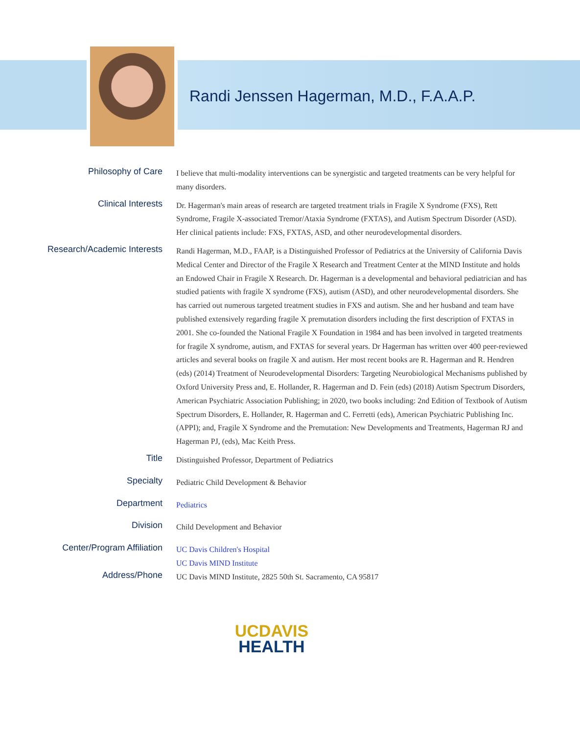Randi Jenssen Hagerman, M.D., F.A.A.P.
Philosophy of Care
I believe that multi-modality interventions can be synergistic and targeted treatments can be very helpful for many disorders.
Clinical Interests
Dr. Hagerman's main areas of research are targeted treatment trials in Fragile X Syndrome (FXS), Rett Syndrome, Fragile X-associated Tremor/Ataxia Syndrome (FXTAS), and Autism Spectrum Disorder (ASD). Her clinical patients include: FXS, FXTAS, ASD, and other neurodevelopmental disorders.
Research/Academic Interests
Randi Hagerman, M.D., FAAP, is a Distinguished Professor of Pediatrics at the University of California Davis Medical Center and Director of the Fragile X Research and Treatment Center at the MIND Institute and holds an Endowed Chair in Fragile X Research. Dr. Hagerman is a developmental and behavioral pediatrician and has studied patients with fragile X syndrome (FXS), autism (ASD), and other neurodevelopmental disorders. She has carried out numerous targeted treatment studies in FXS and autism. She and her husband and team have published extensively regarding fragile X premutation disorders including the first description of FXTAS in 2001. She co-founded the National Fragile X Foundation in 1984 and has been involved in targeted treatments for fragile X syndrome, autism, and FXTAS for several years. Dr Hagerman has written over 400 peer-reviewed articles and several books on fragile X and autism. Her most recent books are R. Hagerman and R. Hendren (eds) (2014) Treatment of Neurodevelopmental Disorders: Targeting Neurobiological Mechanisms published by Oxford University Press and, E. Hollander, R. Hagerman and D. Fein (eds) (2018) Autism Spectrum Disorders, American Psychiatric Association Publishing; in 2020, two books including: 2nd Edition of Textbook of Autism Spectrum Disorders, E. Hollander, R. Hagerman and C. Ferretti (eds), American Psychiatric Publishing Inc. (APPI); and, Fragile X Syndrome and the Premutation: New Developments and Treatments, Hagerman RJ and Hagerman PJ, (eds), Mac Keith Press.
Title
Distinguished Professor, Department of Pediatrics
Specialty
Pediatric Child Development & Behavior
Department
Pediatrics
Division
Child Development and Behavior
Center/Program Affiliation
UC Davis Children's Hospital
UC Davis MIND Institute
Address/Phone
UC Davis MIND Institute, 2825 50th St. Sacramento, CA 95817
UCDAVIS
HEALTH